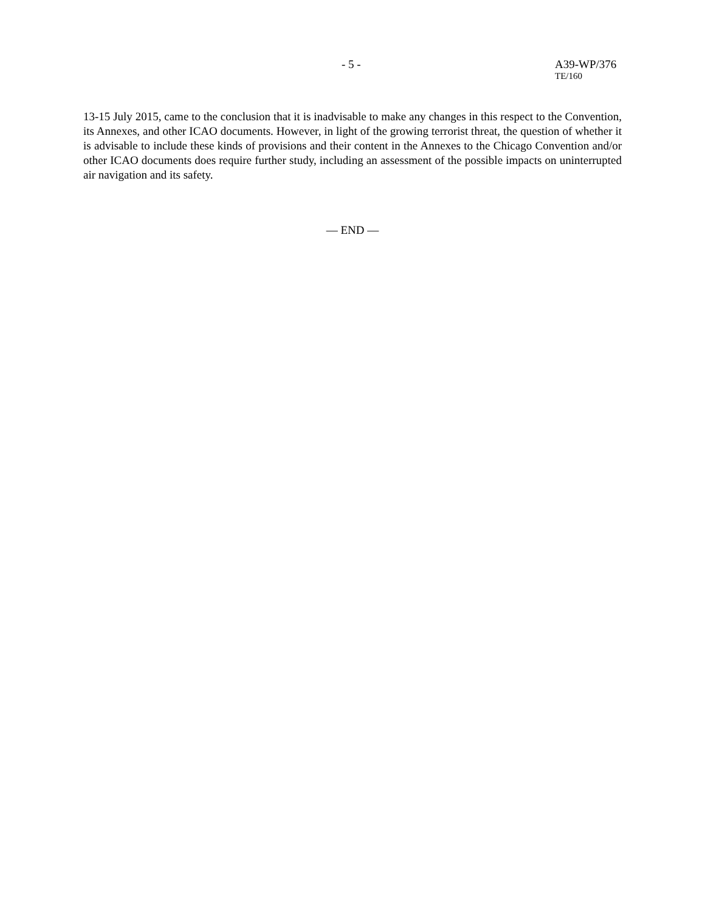- 5 - A39-WP/376
TE/160
13-15 July 2015, came to the conclusion that it is inadvisable to make any changes in this respect to the Convention, its Annexes, and other ICAO documents. However, in light of the growing terrorist threat, the question of whether it is advisable to include these kinds of provisions and their content in the Annexes to the Chicago Convention and/or other ICAO documents does require further study, including an assessment of the possible impacts on uninterrupted air navigation and its safety.
— END —